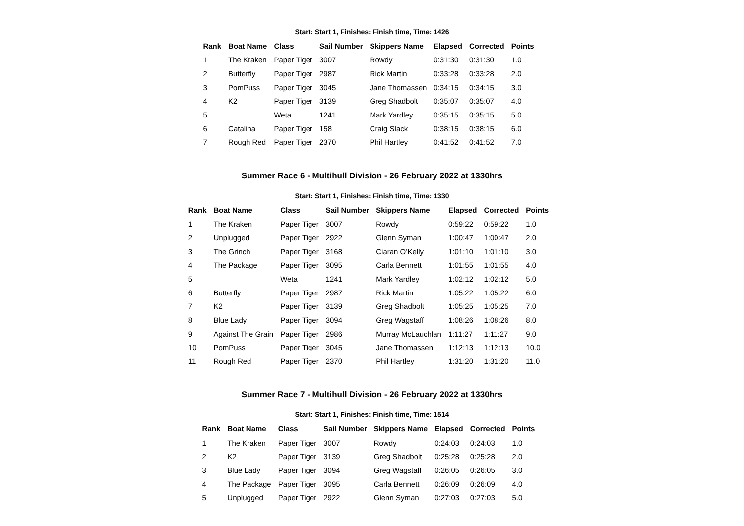Start: Start 1, Finishes: Finish time, Time: 1426
| Rank | Boat Name | Class | Sail Number | Skippers Name | Elapsed | Corrected | Points |
| --- | --- | --- | --- | --- | --- | --- | --- |
| 1 | The Kraken | Paper Tiger | 3007 | Rowdy | 0:31:30 | 0:31:30 | 1.0 |
| 2 | Butterfly | Paper Tiger | 2987 | Rick Martin | 0:33:28 | 0:33:28 | 2.0 |
| 3 | PomPuss | Paper Tiger | 3045 | Jane Thomassen | 0:34:15 | 0:34:15 | 3.0 |
| 4 | K2 | Paper Tiger | 3139 | Greg Shadbolt | 0:35:07 | 0:35:07 | 4.0 |
| 5 | | Weta | 1241 | Mark Yardley | 0:35:15 | 0:35:15 | 5.0 |
| 6 | Catalina | Paper Tiger | 158 | Craig Slack | 0:38:15 | 0:38:15 | 6.0 |
| 7 | Rough Red | Paper Tiger | 2370 | Phil Hartley | 0:41:52 | 0:41:52 | 7.0 |
Summer Race 6 - Multihull Division - 26 February 2022 at 1330hrs
Start: Start 1, Finishes: Finish time, Time: 1330
| Rank | Boat Name | Class | Sail Number | Skippers Name | Elapsed | Corrected | Points |
| --- | --- | --- | --- | --- | --- | --- | --- |
| 1 | The Kraken | Paper Tiger | 3007 | Rowdy | 0:59:22 | 0:59:22 | 1.0 |
| 2 | Unplugged | Paper Tiger | 2922 | Glenn Syman | 1:00:47 | 1:00:47 | 2.0 |
| 3 | The Grinch | Paper Tiger | 3168 | Ciaran O’Kelly | 1:01:10 | 1:01:10 | 3.0 |
| 4 | The Package | Paper Tiger | 3095 | Carla Bennett | 1:01:55 | 1:01:55 | 4.0 |
| 5 | | Weta | 1241 | Mark Yardley | 1:02:12 | 1:02:12 | 5.0 |
| 6 | Butterfly | Paper Tiger | 2987 | Rick Martin | 1:05:22 | 1:05:22 | 6.0 |
| 7 | K2 | Paper Tiger | 3139 | Greg Shadbolt | 1:05:25 | 1:05:25 | 7.0 |
| 8 | Blue Lady | Paper Tiger | 3094 | Greg Wagstaff | 1:08:26 | 1:08:26 | 8.0 |
| 9 | Against The Grain | Paper Tiger | 2986 | Murray McLauchlan | 1:11:27 | 1:11:27 | 9.0 |
| 10 | PomPuss | Paper Tiger | 3045 | Jane Thomassen | 1:12:13 | 1:12:13 | 10.0 |
| 11 | Rough Red | Paper Tiger | 2370 | Phil Hartley | 1:31:20 | 1:31:20 | 11.0 |
Summer Race 7 - Multihull Division - 26 February 2022 at 1330hrs
Start: Start 1, Finishes: Finish time, Time: 1514
| Rank | Boat Name | Class | Sail Number | Skippers Name | Elapsed | Corrected | Points |
| --- | --- | --- | --- | --- | --- | --- | --- |
| 1 | The Kraken | Paper Tiger | 3007 | Rowdy | 0:24:03 | 0:24:03 | 1.0 |
| 2 | K2 | Paper Tiger | 3139 | Greg Shadbolt | 0:25:28 | 0:25:28 | 2.0 |
| 3 | Blue Lady | Paper Tiger | 3094 | Greg Wagstaff | 0:26:05 | 0:26:05 | 3.0 |
| 4 | The Package | Paper Tiger | 3095 | Carla Bennett | 0:26:09 | 0:26:09 | 4.0 |
| 5 | Unplugged | Paper Tiger | 2922 | Glenn Syman | 0:27:03 | 0:27:03 | 5.0 |